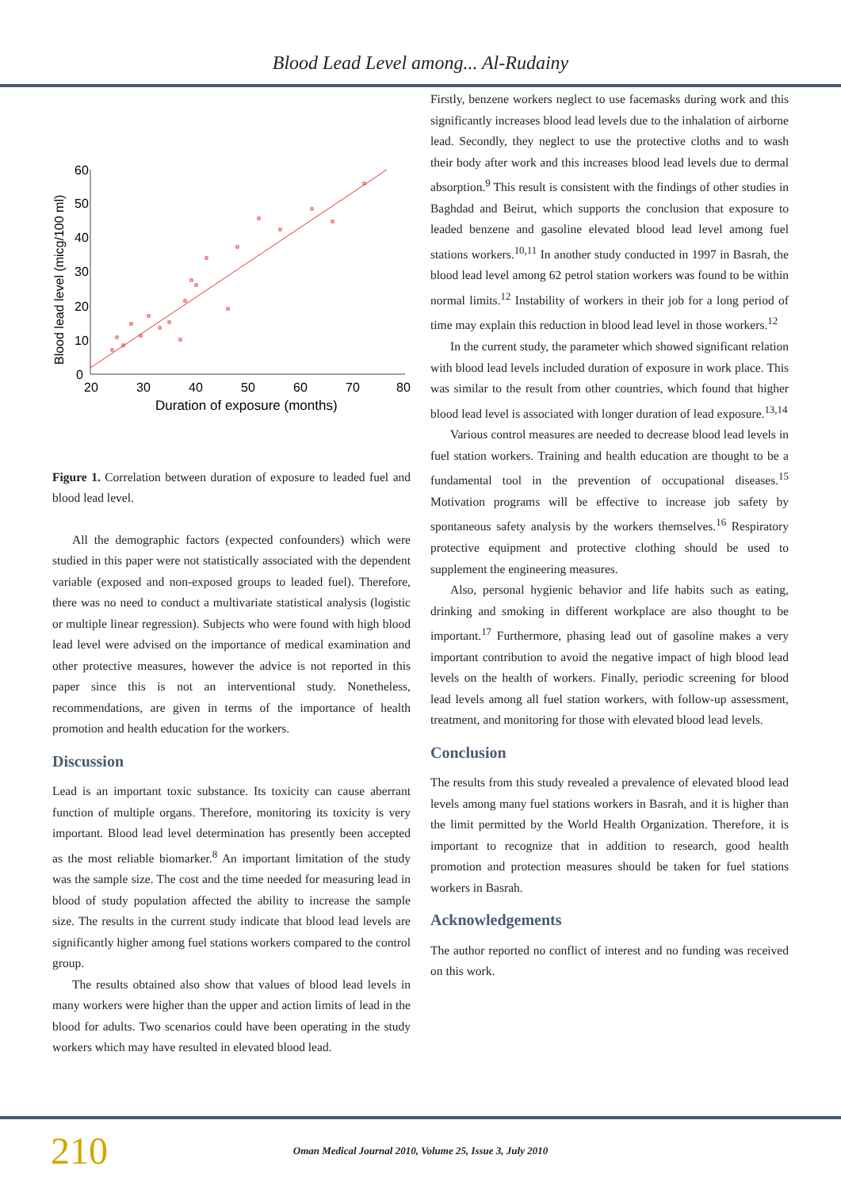Blood Lead Level among... Al-Rudainy
60
50
40
30
20
10
0
20
30
40
50
60
70
80
Duration of exposure (months)
Blood lead level (micg/100 ml)
Figure 1. Correlation between duration of exposure to leaded fuel and blood lead level.
All the demographic factors (expected confounders) which were studied in this paper were not statistically associated with the dependent variable (exposed and non-exposed groups to leaded fuel). Therefore, there was no need to conduct a multivariate statistical analysis (logistic or multiple linear regression). Subjects who were found with high blood lead level were advised on the importance of medical examination and other protective measures, however the advice is not reported in this paper since this is not an interventional study. Nonetheless, recommendations, are given in terms of the importance of health promotion and health education for the workers.
Discussion
Lead is an important toxic substance. Its toxicity can cause aberrant function of multiple organs. Therefore, monitoring its toxicity is very important. Blood lead level determination has presently been accepted as the most reliable biomarker.<sup>8</sup> An important limitation of the study was the sample size. The cost and the time needed for measuring lead in blood of study population affected the ability to increase the sample size. The results in the current study indicate that blood lead levels are significantly higher among fuel stations workers compared to the control group.
The results obtained also show that values of blood lead levels in many workers were higher than the upper and action limits of lead in the blood for adults. Two scenarios could have been operating in the study workers which may have resulted in elevated blood lead.
Firstly, benzene workers neglect to use facemasks during work and this significantly increases blood lead levels due to the inhalation of airborne lead. Secondly, they neglect to use the protective cloths and to wash their body after work and this increases blood lead levels due to dermal absorption.<sup>9</sup> This result is consistent with the findings of other studies in Baghdad and Beirut, which supports the conclusion that exposure to leaded benzene and gasoline elevated blood lead level among fuel stations workers.<sup>10,11</sup> In another study conducted in 1997 in Basrah, the blood lead level among 62 petrol station workers was found to be within normal limits.<sup>12</sup> Instability of workers in their job for a long period of time may explain this reduction in blood lead level in those workers.<sup>12</sup>
In the current study, the parameter which showed significant relation with blood lead levels included duration of exposure in work place. This was similar to the result from other countries, which found that higher blood lead level is associated with longer duration of lead exposure.<sup>13,14</sup>
Various control measures are needed to decrease blood lead levels in fuel station workers. Training and health education are thought to be a fundamental tool in the prevention of occupational diseases.<sup>15</sup> Motivation programs will be effective to increase job safety by spontaneous safety analysis by the workers themselves.<sup>16</sup> Respiratory protective equipment and protective clothing should be used to supplement the engineering measures.
Also, personal hygienic behavior and life habits such as eating, drinking and smoking in different workplace are also thought to be important.<sup>17</sup> Furthermore, phasing lead out of gasoline makes a very important contribution to avoid the negative impact of high blood lead levels on the health of workers. Finally, periodic screening for blood lead levels among all fuel station workers, with follow-up assessment, treatment, and monitoring for those with elevated blood lead levels.
Conclusion
The results from this study revealed a prevalence of elevated blood lead levels among many fuel stations workers in Basrah, and it is higher than the limit permitted by the World Health Organization. Therefore, it is important to recognize that in addition to research, good health promotion and protection measures should be taken for fuel stations workers in Basrah.
Acknowledgements
The author reported no conflict of interest and no funding was received on this work.
210
Oman Medical Journal 2010, Volume 25, Issue 3, July 2010